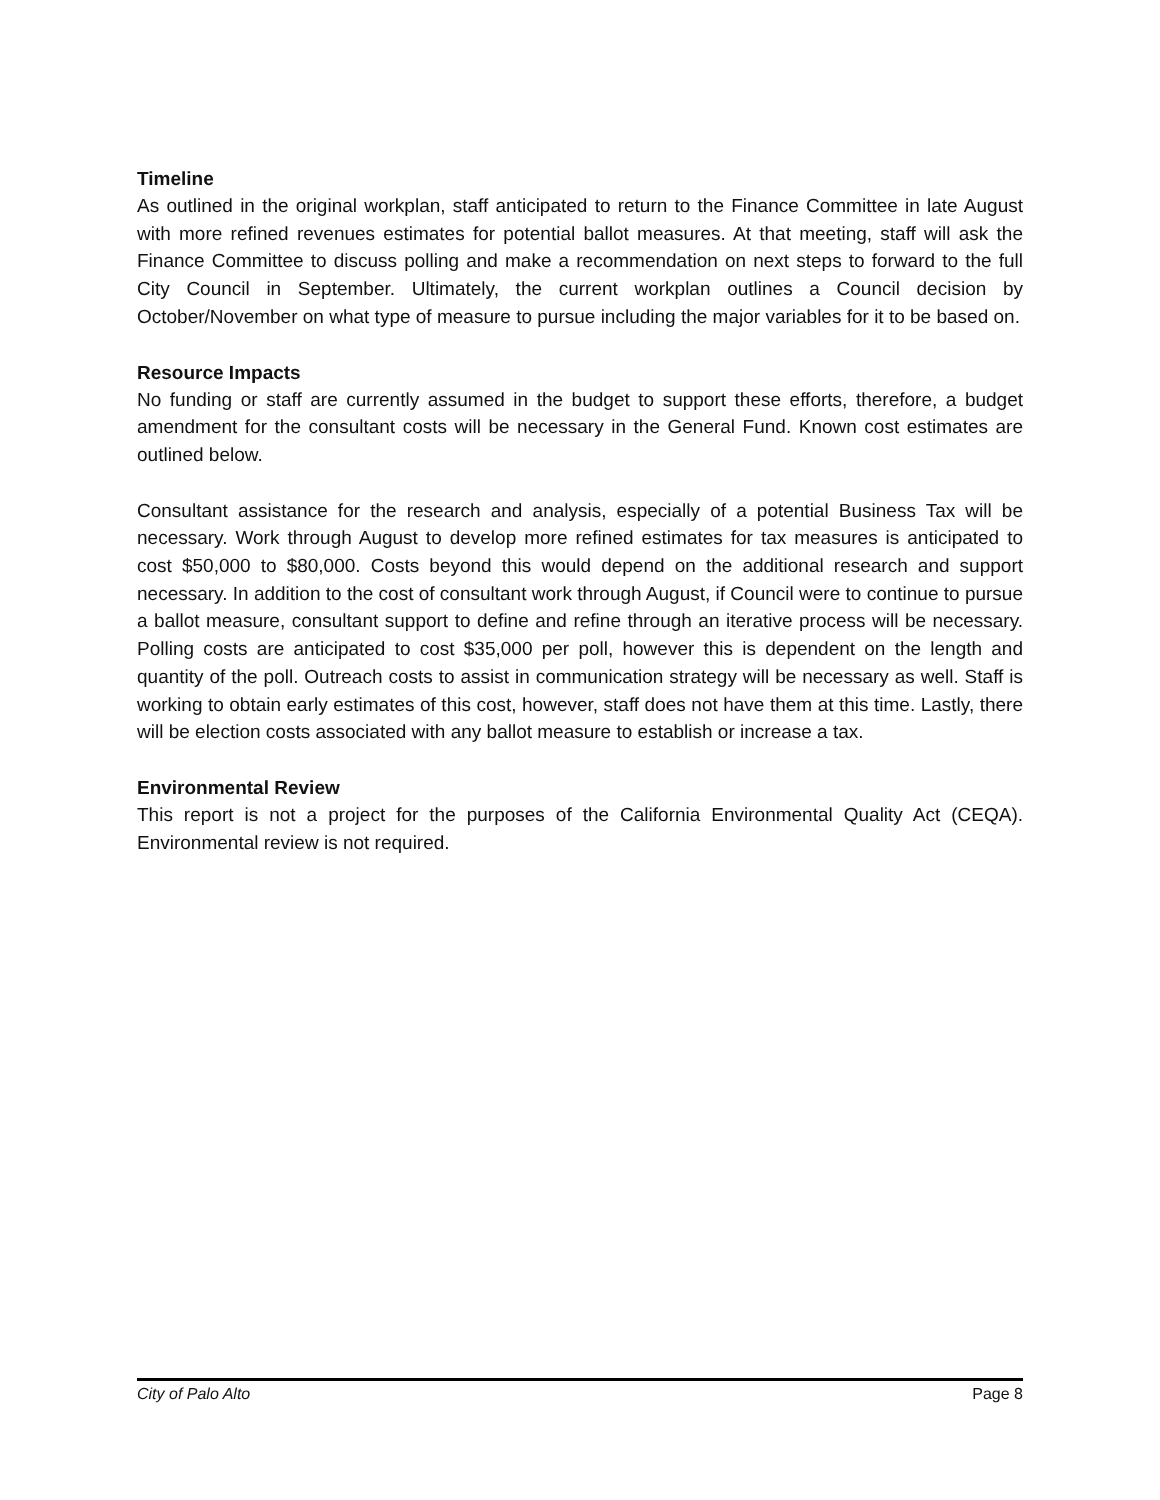Timeline
As outlined in the original workplan, staff anticipated to return to the Finance Committee in late August with more refined revenues estimates for potential ballot measures. At that meeting, staff will ask the Finance Committee to discuss polling and make a recommendation on next steps to forward to the full City Council in September. Ultimately, the current workplan outlines a Council decision by October/November on what type of measure to pursue including the major variables for it to be based on.
Resource Impacts
No funding or staff are currently assumed in the budget to support these efforts, therefore, a budget amendment for the consultant costs will be necessary in the General Fund. Known cost estimates are outlined below.
Consultant assistance for the research and analysis, especially of a potential Business Tax will be necessary. Work through August to develop more refined estimates for tax measures is anticipated to cost $50,000 to $80,000. Costs beyond this would depend on the additional research and support necessary. In addition to the cost of consultant work through August, if Council were to continue to pursue a ballot measure, consultant support to define and refine through an iterative process will be necessary. Polling costs are anticipated to cost $35,000 per poll, however this is dependent on the length and quantity of the poll. Outreach costs to assist in communication strategy will be necessary as well. Staff is working to obtain early estimates of this cost, however, staff does not have them at this time. Lastly, there will be election costs associated with any ballot measure to establish or increase a tax.
Environmental Review
This report is not a project for the purposes of the California Environmental Quality Act (CEQA). Environmental review is not required.
City of Palo Alto Page 8